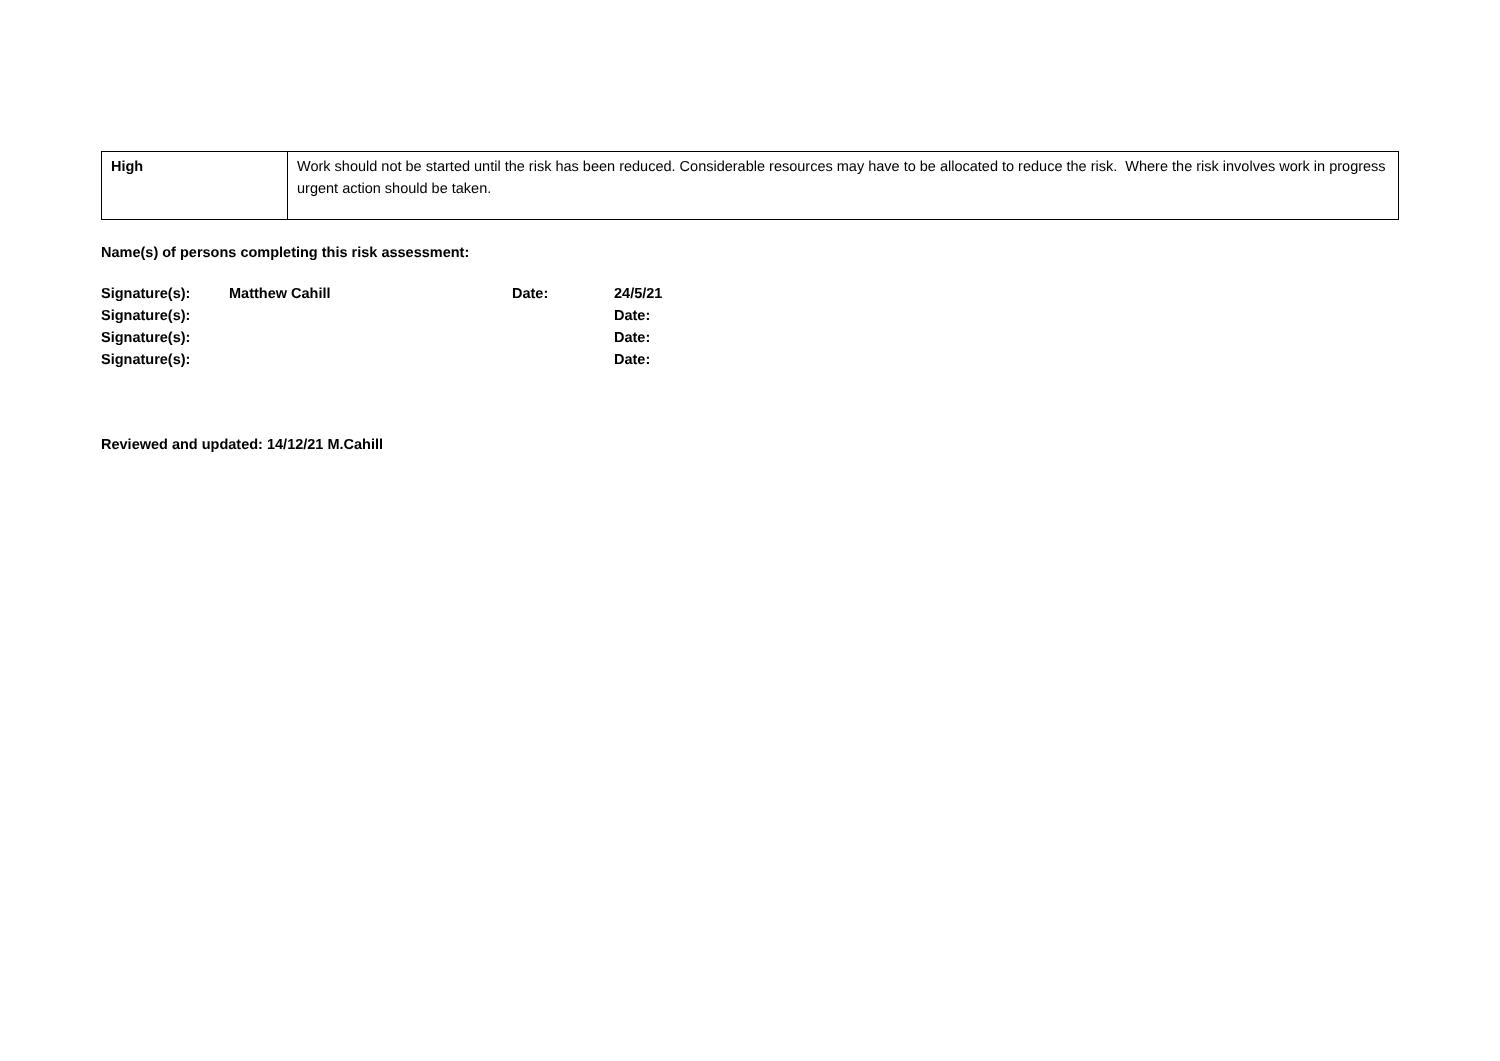| High | Work should not be started until the risk has been reduced. Considerable resources may have to be allocated to reduce the risk. Where the risk involves work in progress urgent action should be taken. |
Name(s) of persons completing this risk assessment:
| Signature(s): | Matthew Cahill | Date: | 24/5/21 |
| Signature(s): | | | Date: |
| Signature(s): | | | Date: |
| Signature(s): | | | Date: |
Reviewed and updated: 14/12/21 M.Cahill